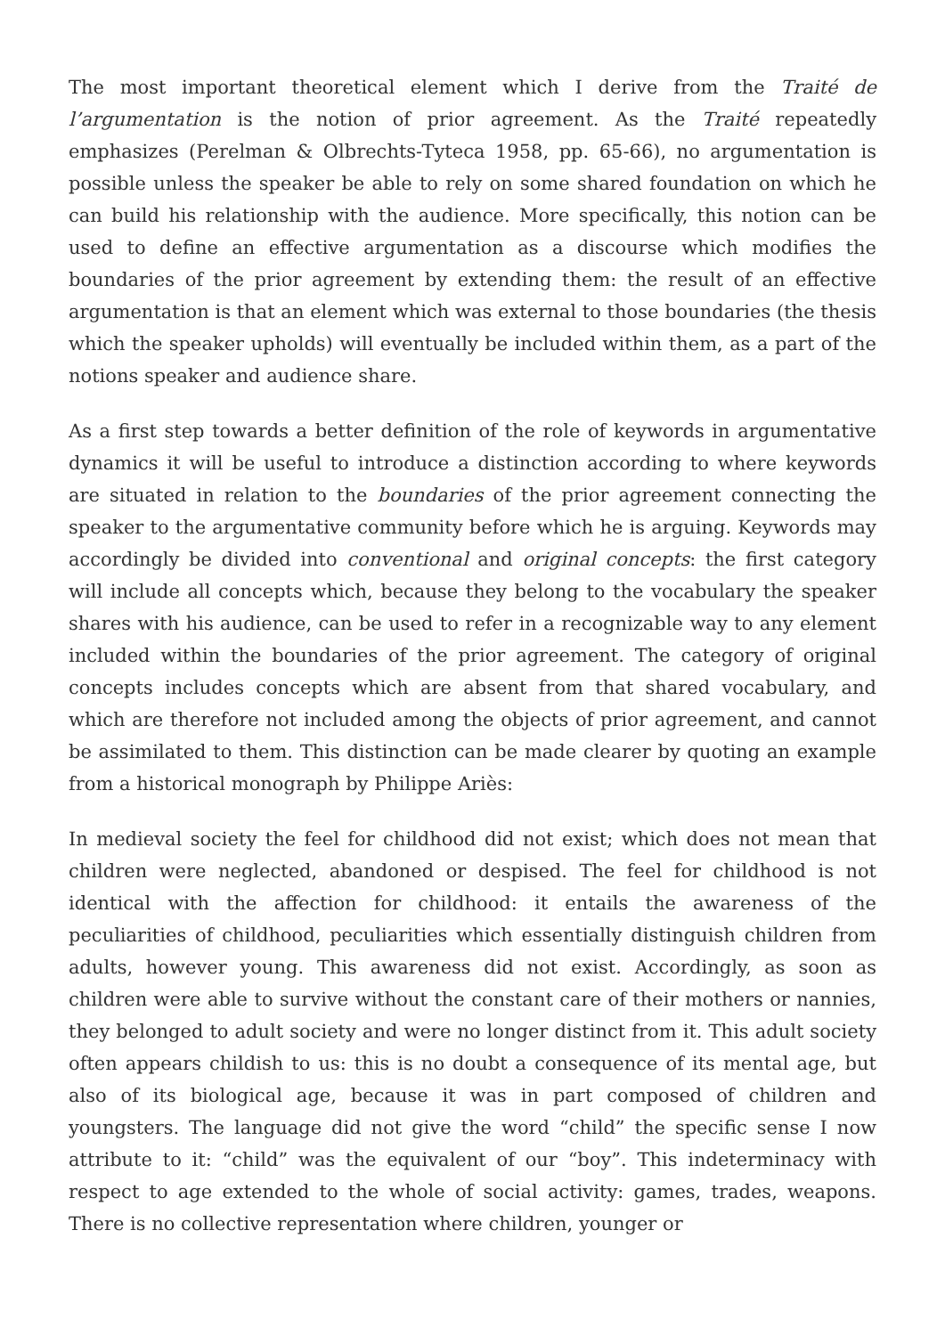The most important theoretical element which I derive from the Traité de l’argumentation is the notion of prior agreement. As the Traité repeatedly emphasizes (Perelman & Olbrechts-Tyteca 1958, pp. 65-66), no argumentation is possible unless the speaker be able to rely on some shared foundation on which he can build his relationship with the audience. More specifically, this notion can be used to define an effective argumentation as a discourse which modifies the boundaries of the prior agreement by extending them: the result of an effective argumentation is that an element which was external to those boundaries (the thesis which the speaker upholds) will eventually be included within them, as a part of the notions speaker and audience share.
As a first step towards a better definition of the role of keywords in argumentative dynamics it will be useful to introduce a distinction according to where keywords are situated in relation to the boundaries of the prior agreement connecting the speaker to the argumentative community before which he is arguing. Keywords may accordingly be divided into conventional and original concepts: the first category will include all concepts which, because they belong to the vocabulary the speaker shares with his audience, can be used to refer in a recognizable way to any element included within the boundaries of the prior agreement. The category of original concepts includes concepts which are absent from that shared vocabulary, and which are therefore not included among the objects of prior agreement, and cannot be assimilated to them. This distinction can be made clearer by quoting an example from a historical monograph by Philippe Ariès:
In medieval society the feel for childhood did not exist; which does not mean that children were neglected, abandoned or despised. The feel for childhood is not identical with the affection for childhood: it entails the awareness of the peculiarities of childhood, peculiarities which essentially distinguish children from adults, however young. This awareness did not exist. Accordingly, as soon as children were able to survive without the constant care of their mothers or nannies, they belonged to adult society and were no longer distinct from it. This adult society often appears childish to us: this is no doubt a consequence of its mental age, but also of its biological age, because it was in part composed of children and youngsters. The language did not give the word “child” the specific sense I now attribute to it: “child” was the equivalent of our “boy”. This indeterminacy with respect to age extended to the whole of social activity: games, trades, weapons. There is no collective representation where children, younger or